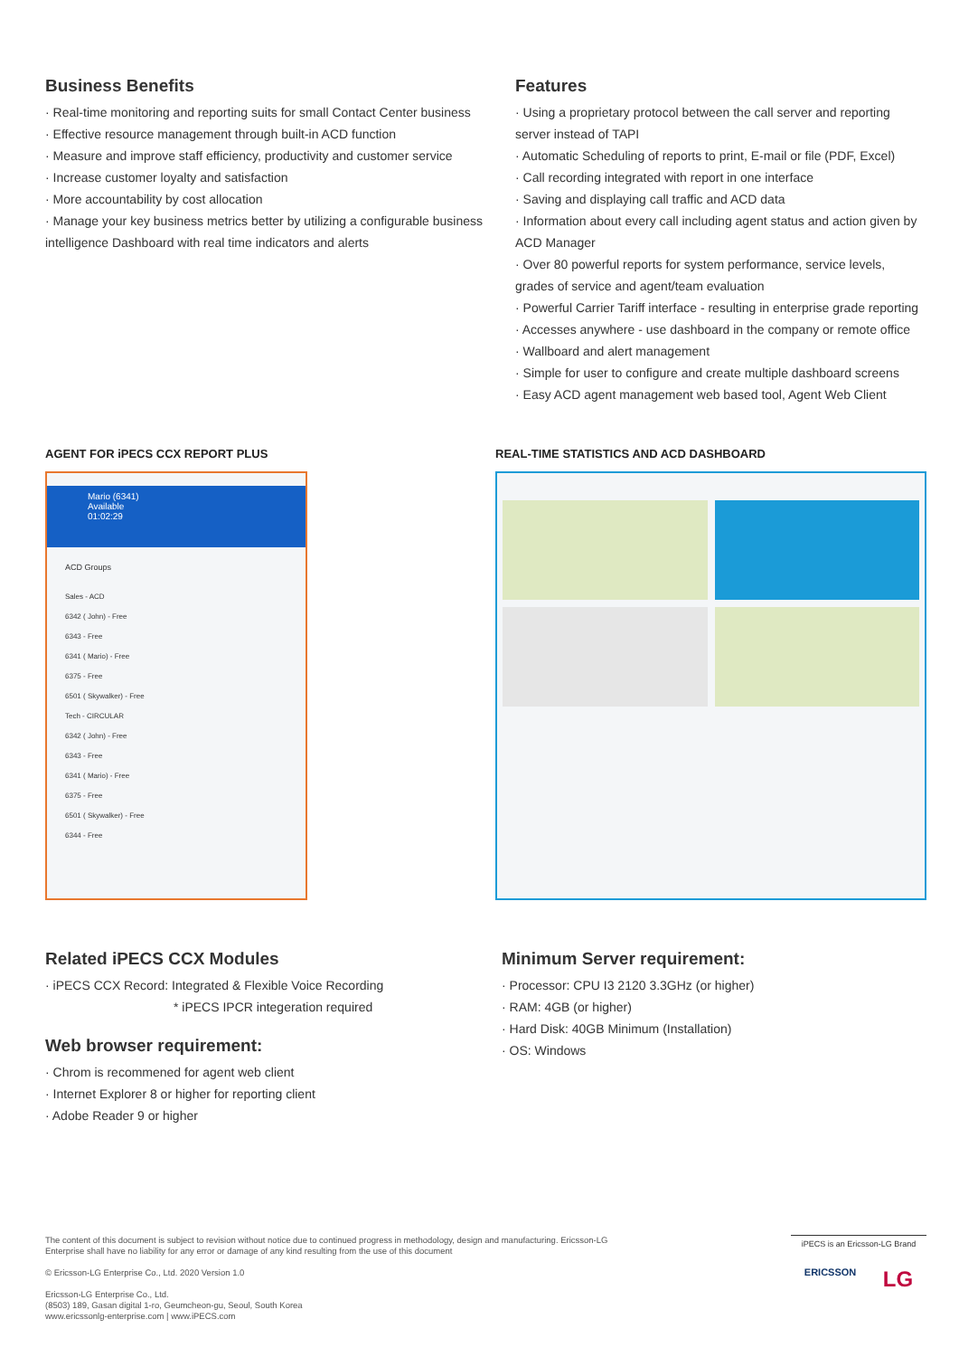Business Benefits
· Real-time monitoring and reporting suits for small Contact Center business
· Effective resource management through built-in ACD function
· Measure and improve staff efficiency, productivity and customer service
· Increase customer loyalty and satisfaction
· More accountability by cost allocation
· Manage your key business metrics better by utilizing a configurable business intelligence Dashboard with real time indicators and alerts
Features
· Using a proprietary protocol between the call server and reporting server instead of TAPI
· Automatic Scheduling of reports to print, E-mail or file (PDF, Excel)
· Call recording integrated with report in one interface
· Saving and displaying call traffic and ACD data
· Information about every call including agent status and action given by ACD Manager
· Over 80 powerful reports for system performance, service levels, grades of service and agent/team evaluation
· Powerful Carrier Tariff interface - resulting in enterprise grade reporting
· Accesses anywhere - use dashboard in the company or remote office
· Wallboard and alert management
· Simple for user to configure and create multiple dashboard screens
· Easy ACD agent management web based tool, Agent Web Client
AGENT FOR iPECS CCX REPORT PLUS
Mario (6341)
Available
01:02:29
ACD Groups
Sales - ACD
6342 ( John) - Free
6343 - Free
6341 ( Mario) - Free
6375 - Free
6501 ( Skywalker) - Free
Tech - CIRCULAR
6342 ( John) - Free
6343 - Free
6341 ( Mario) - Free
6375 - Free
6501 ( Skywalker) - Free
6344 - Free
REAL-TIME STATISTICS AND ACD DASHBOARD
Related iPECS CCX Modules
· iPECS CCX Record: Integrated & Flexible Voice Recording
* iPECS IPCR integeration required
Web browser requirement:
· Chrom is recommened for agent web client
· Internet Explorer 8 or higher for reporting client
· Adobe Reader 9 or higher
Minimum Server requirement:
· Processor: CPU I3 2120 3.3GHz (or higher)
· RAM: 4GB (or higher)
· Hard Disk: 40GB Minimum (Installation)
· OS: Windows
The content of this document is subject to revision without notice due to continued progress in methodology, design and manufacturing. Ericsson-LG Enterprise shall have no liability for any error or damage of any kind resulting from the use of this document
© Ericsson-LG Enterprise Co., Ltd. 2020 Version 1.0
Ericsson-LG Enterprise Co., Ltd.
(8503) 189, Gasan digital 1-ro, Geumcheon-gu, Seoul, South Korea
www.ericssonlg-enterprise.com | www.iPECS.com
iPECS is an Ericsson-LG Brand
ERICSSON LG